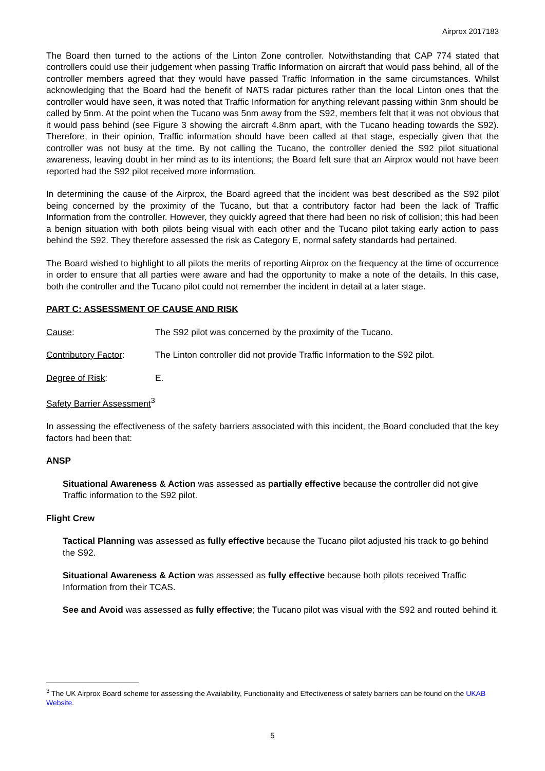Airprox 2017183
The Board then turned to the actions of the Linton Zone controller. Notwithstanding that CAP 774 stated that controllers could use their judgement when passing Traffic Information on aircraft that would pass behind, all of the controller members agreed that they would have passed Traffic Information in the same circumstances. Whilst acknowledging that the Board had the benefit of NATS radar pictures rather than the local Linton ones that the controller would have seen, it was noted that Traffic Information for anything relevant passing within 3nm should be called by 5nm. At the point when the Tucano was 5nm away from the S92, members felt that it was not obvious that it would pass behind (see Figure 3 showing the aircraft 4.8nm apart, with the Tucano heading towards the S92). Therefore, in their opinion, Traffic information should have been called at that stage, especially given that the controller was not busy at the time. By not calling the Tucano, the controller denied the S92 pilot situational awareness, leaving doubt in her mind as to its intentions; the Board felt sure that an Airprox would not have been reported had the S92 pilot received more information.
In determining the cause of the Airprox, the Board agreed that the incident was best described as the S92 pilot being concerned by the proximity of the Tucano, but that a contributory factor had been the lack of Traffic Information from the controller. However, they quickly agreed that there had been no risk of collision; this had been a benign situation with both pilots being visual with each other and the Tucano pilot taking early action to pass behind the S92. They therefore assessed the risk as Category E, normal safety standards had pertained.
The Board wished to highlight to all pilots the merits of reporting Airprox on the frequency at the time of occurrence in order to ensure that all parties were aware and had the opportunity to make a note of the details. In this case, both the controller and the Tucano pilot could not remember the incident in detail at a later stage.
PART C: ASSESSMENT OF CAUSE AND RISK
Cause: The S92 pilot was concerned by the proximity of the Tucano.
Contributory Factor: The Linton controller did not provide Traffic Information to the S92 pilot.
Degree of Risk: E.
Safety Barrier Assessment<sup>3</sup>
In assessing the effectiveness of the safety barriers associated with this incident, the Board concluded that the key factors had been that:
ANSP
Situational Awareness & Action was assessed as partially effective because the controller did not give Traffic information to the S92 pilot.
Flight Crew
Tactical Planning was assessed as fully effective because the Tucano pilot adjusted his track to go behind the S92.
Situational Awareness & Action was assessed as fully effective because both pilots received Traffic Information from their TCAS.
See and Avoid was assessed as fully effective; the Tucano pilot was visual with the S92 and routed behind it.
<sup>3</sup> The UK Airprox Board scheme for assessing the Availability, Functionality and Effectiveness of safety barriers can be found on the UKAB Website.
5